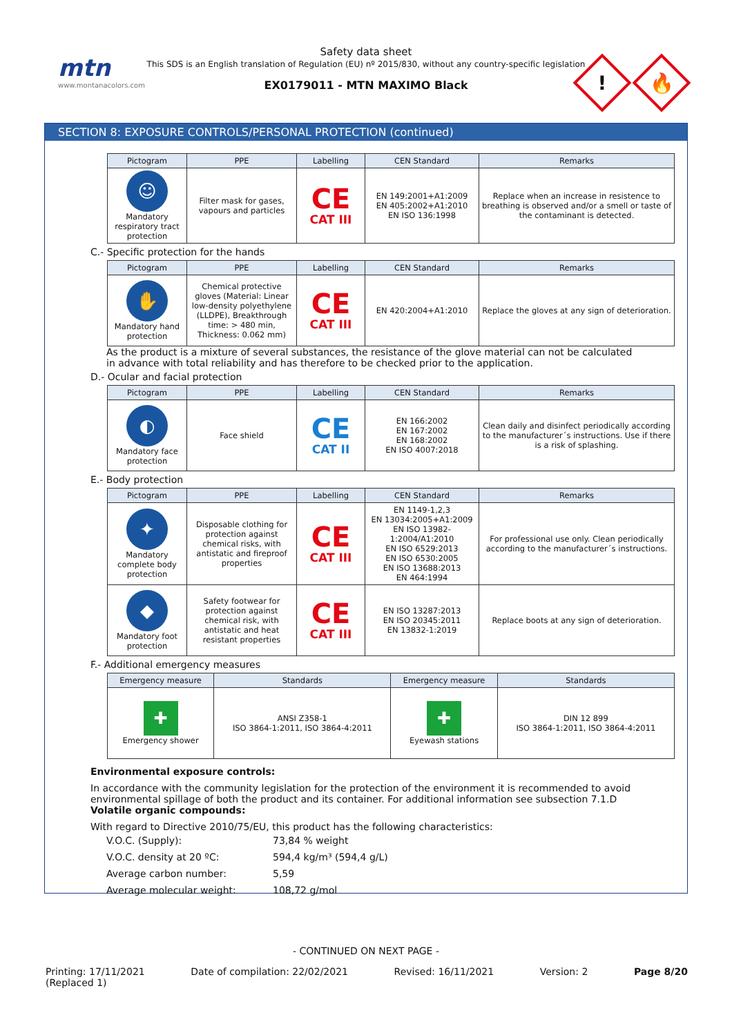mtn
www.montanacolors.com
Safety data sheet
This SDS is an English translation of Regulation (EU) nº 2015/830, without any country-specific legislation
EX0179011 - MTN MAXIMO Black
!
🔥
SECTION 8: EXPOSURE CONTROLS/PERSONAL PROTECTION (continued)
| Pictogram | PPE | Labelling | CEN Standard | Remarks |
| --- | --- | --- | --- | --- |
| ☺ Mandatory respiratory tract protection | Filter mask for gases, vapours and particles | CE CAT III | EN 149:2001+A1:2009 EN 405:2002+A1:2010 EN ISO 136:1998 | Replace when an increase in resistence to breathing is observed and/or a smell or taste of the contaminant is detected. |
C.- Specific protection for the hands
| Pictogram | PPE | Labelling | CEN Standard | Remarks |
| --- | --- | --- | --- | --- |
| ✋ Mandatory hand protection | Chemical protective gloves (Material: Linear low-density polyethylene (LLDPE), Breakthrough time: > 480 min, Thickness: 0.062 mm) | CE CAT III | EN 420:2004+A1:2010 | Replace the gloves at any sign of deterioration. |
As the product is a mixture of several substances, the resistance of the glove material can not be calculated in advance with total reliability and has therefore to be checked prior to the application.
D.- Ocular and facial protection
| Pictogram | PPE | Labelling | CEN Standard | Remarks |
| --- | --- | --- | --- | --- |
| ◐ Mandatory face protection | Face shield | CE CAT II | EN 166:2002 EN 167:2002 EN 168:2002 EN ISO 4007:2018 | Clean daily and disinfect periodically according to the manufacturer´s instructions. Use if there is a risk of splashing. |
E.- Body protection
| Pictogram | PPE | Labelling | CEN Standard | Remarks |
| --- | --- | --- | --- | --- |
| ✦ Mandatory complete body protection | Disposable clothing for protection against chemical risks, with antistatic and fireproof properties | CE CAT III | EN 1149-1,2,3 EN 13034:2005+A1:2009 EN ISO 13982-1:2004/A1:2010 EN ISO 6529:2013 EN ISO 6530:2005 EN ISO 13688:2013 EN 464:1994 | For professional use only. Clean periodically according to the manufacturer´s instructions. |
| ◆ Mandatory foot protection | Safety footwear for protection against chemical risk, with antistatic and heat resistant properties | CE CAT III | EN ISO 13287:2013 EN ISO 20345:2011 EN 13832-1:2019 | Replace boots at any sign of deterioration. |
F.- Additional emergency measures
| Emergency measure | Standards | Emergency measure | Standards |
| --- | --- | --- | --- |
| ✚ Emergency shower | ANSI Z358-1 ISO 3864-1:2011, ISO 3864-4:2011 | ✚ Eyewash stations | DIN 12 899 ISO 3864-1:2011, ISO 3864-4:2011 |
Environmental exposure controls:
In accordance with the community legislation for the protection of the environment it is recommended to avoid environmental spillage of both the product and its container. For additional information see subsection 7.1.D
Volatile organic compounds:
With regard to Directive 2010/75/EU, this product has the following characteristics:
| V.O.C. (Supply): | 73,84 % weight |
| V.O.C. density at 20 ºC: | 594,4 kg/m³ (594,4 g/L) |
| Average carbon number: | 5,59 |
| Average molecular weight: | 108,72 g/mol |
- CONTINUED ON NEXT PAGE -
Printing: 17/11/2021
(Replaced 1) Date of compilation: 22/02/2021 Revised: 16/11/2021 Version: 2 Page 8/20